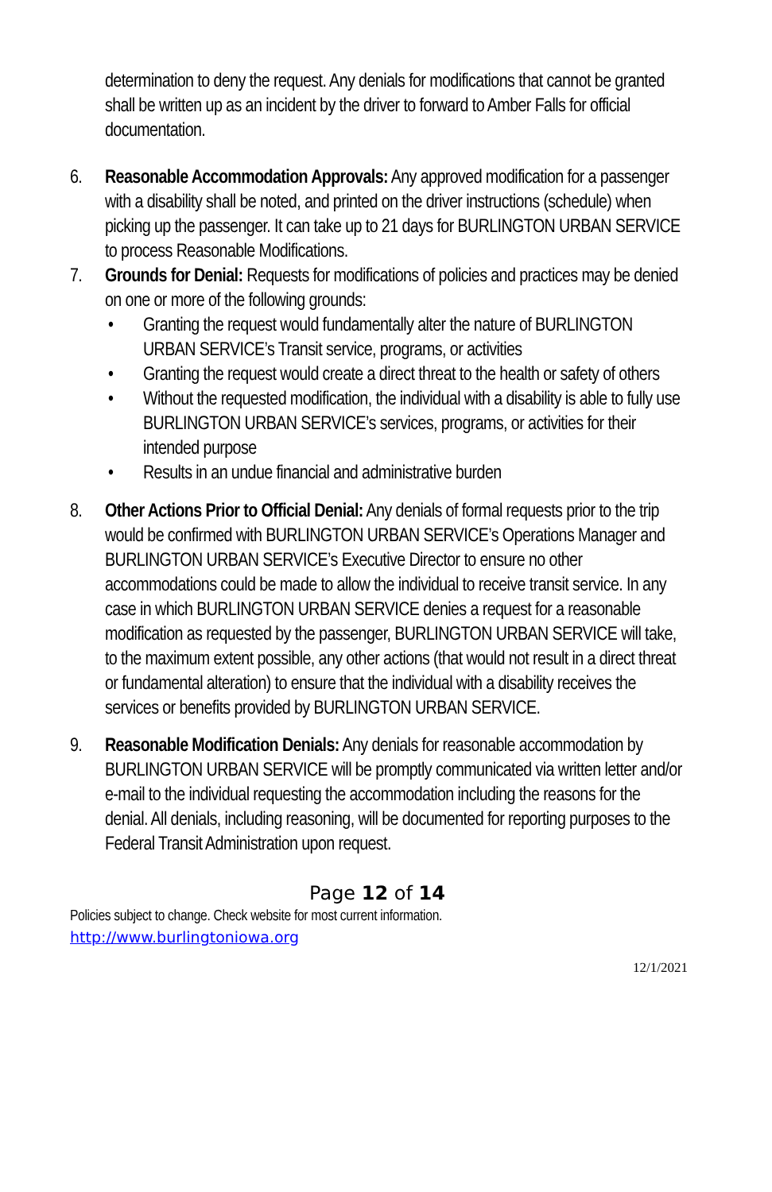determination to deny the request. Any denials for modifications that cannot be granted shall be written up as an incident by the driver to forward to Amber Falls for official documentation.
6. Reasonable Accommodation Approvals: Any approved modification for a passenger with a disability shall be noted, and printed on the driver instructions (schedule) when picking up the passenger. It can take up to 21 days for BURLINGTON URBAN SERVICE to process Reasonable Modifications.
7. Grounds for Denial: Requests for modifications of policies and practices may be denied on one or more of the following grounds:
• Granting the request would fundamentally alter the nature of BURLINGTON URBAN SERVICE’s Transit service, programs, or activities
• Granting the request would create a direct threat to the health or safety of others
• Without the requested modification, the individual with a disability is able to fully use BURLINGTON URBAN SERVICE’s services, programs, or activities for their intended purpose
• Results in an undue financial and administrative burden
8. Other Actions Prior to Official Denial: Any denials of formal requests prior to the trip would be confirmed with BURLINGTON URBAN SERVICE’s Operations Manager and BURLINGTON URBAN SERVICE’s Executive Director to ensure no other accommodations could be made to allow the individual to receive transit service. In any case in which BURLINGTON URBAN SERVICE denies a request for a reasonable modification as requested by the passenger, BURLINGTON URBAN SERVICE will take, to the maximum extent possible, any other actions (that would not result in a direct threat or fundamental alteration) to ensure that the individual with a disability receives the services or benefits provided by BURLINGTON URBAN SERVICE.
9. Reasonable Modification Denials: Any denials for reasonable accommodation by BURLINGTON URBAN SERVICE will be promptly communicated via written letter and/or e-mail to the individual requesting the accommodation including the reasons for the denial. All denials, including reasoning, will be documented for reporting purposes to the Federal Transit Administration upon request.
Page 12 of 14
Policies subject to change. Check website for most current information.
http://www.burlingtoniowa.org
12/1/2021